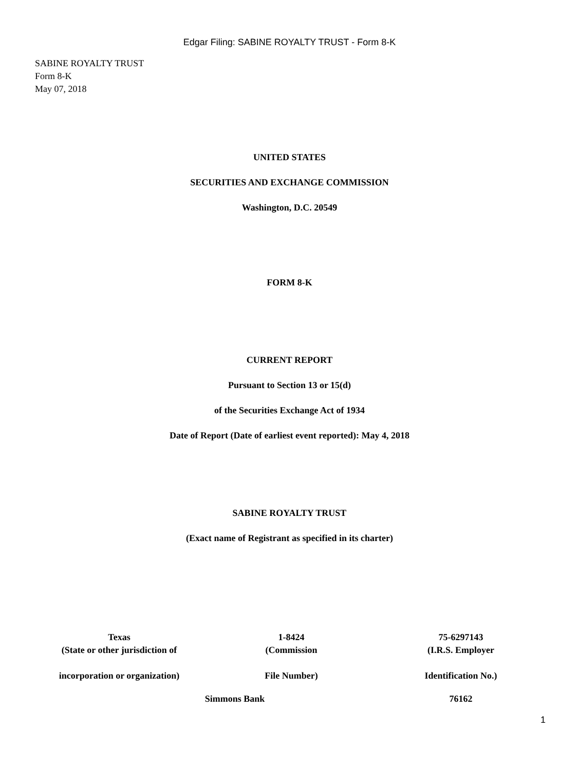Edgar Filing: SABINE ROYALTY TRUST - Form 8-K
SABINE ROYALTY TRUST
Form 8-K
May 07, 2018
UNITED STATES
SECURITIES AND EXCHANGE COMMISSION
Washington, D.C. 20549
FORM 8-K
CURRENT REPORT
Pursuant to Section 13 or 15(d)
of the Securities Exchange Act of 1934
Date of Report (Date of earliest event reported): May 4, 2018
SABINE ROYALTY TRUST
(Exact name of Registrant as specified in its charter)
| Texas (State or other jurisdiction of | 1-8424 (Commission | 75-6297143 (I.R.S. Employer |
| incorporation or organization) | File Number) | Identification No.) |
| Simmons Bank | | 76162 |
1